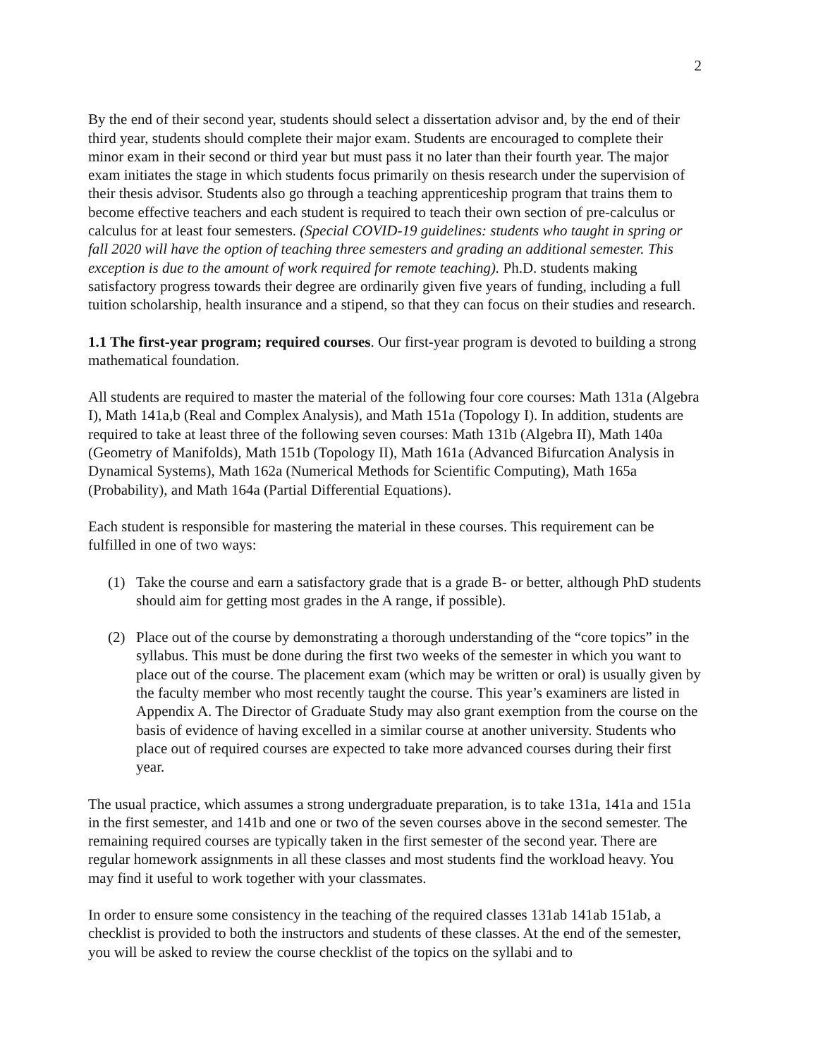2
By the end of their second year, students should select a dissertation advisor and, by the end of their third year, students should complete their major exam. Students are encouraged to complete their minor exam in their second or third year but must pass it no later than their fourth year. The major exam initiates the stage in which students focus primarily on thesis research under the supervision of their thesis advisor. Students also go through a teaching apprenticeship program that trains them to become effective teachers and each student is required to teach their own section of pre-calculus or calculus for at least four semesters. (Special COVID-19 guidelines: students who taught in spring or fall 2020 will have the option of teaching three semesters and grading an additional semester. This exception is due to the amount of work required for remote teaching). Ph.D. students making satisfactory progress towards their degree are ordinarily given five years of funding, including a full tuition scholarship, health insurance and a stipend, so that they can focus on their studies and research.
1.1 The first-year program; required courses. Our first-year program is devoted to building a strong mathematical foundation.
All students are required to master the material of the following four core courses: Math 131a (Algebra I), Math 141a,b (Real and Complex Analysis), and Math 151a (Topology I). In addition, students are required to take at least three of the following seven courses: Math 131b (Algebra II), Math 140a (Geometry of Manifolds), Math 151b (Topology II), Math 161a (Advanced Bifurcation Analysis in Dynamical Systems), Math 162a (Numerical Methods for Scientific Computing), Math 165a (Probability), and Math 164a (Partial Differential Equations).
Each student is responsible for mastering the material in these courses. This requirement can be fulfilled in one of two ways:
(1) Take the course and earn a satisfactory grade that is a grade B- or better, although PhD students should aim for getting most grades in the A range, if possible).
(2) Place out of the course by demonstrating a thorough understanding of the “core topics” in the syllabus. This must be done during the first two weeks of the semester in which you want to place out of the course. The placement exam (which may be written or oral) is usually given by the faculty member who most recently taught the course. This year’s examiners are listed in Appendix A. The Director of Graduate Study may also grant exemption from the course on the basis of evidence of having excelled in a similar course at another university. Students who place out of required courses are expected to take more advanced courses during their first year.
The usual practice, which assumes a strong undergraduate preparation, is to take 131a, 141a and 151a in the first semester, and 141b and one or two of the seven courses above in the second semester. The remaining required courses are typically taken in the first semester of the second year. There are regular homework assignments in all these classes and most students find the workload heavy. You may find it useful to work together with your classmates.
In order to ensure some consistency in the teaching of the required classes 131ab 141ab 151ab, a checklist is provided to both the instructors and students of these classes. At the end of the semester, you will be asked to review the course checklist of the topics on the syllabi and to